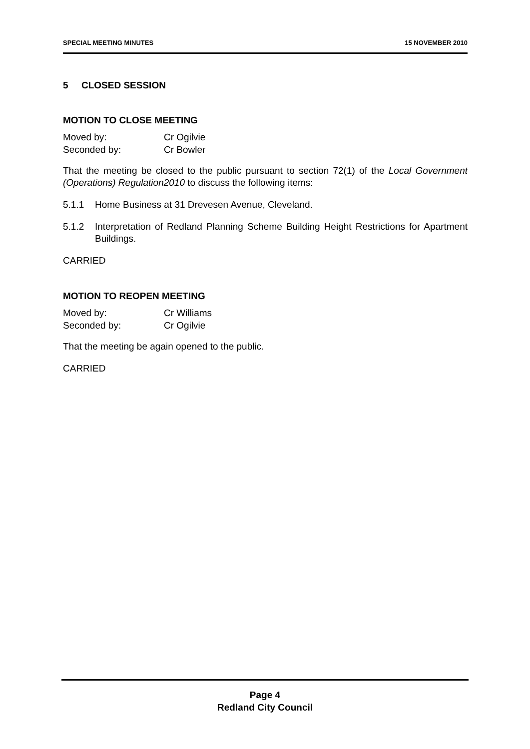SPECIAL MEETING MINUTES 15 NOVEMBER 2010
5 CLOSED SESSION
MOTION TO CLOSE MEETING
Moved by: Cr Ogilvie Seconded by: Cr Bowler
That the meeting be closed to the public pursuant to section 72(1) of the Local Government (Operations) Regulation2010 to discuss the following items:
5.1.1 Home Business at 31 Drevesen Avenue, Cleveland.
5.1.2 Interpretation of Redland Planning Scheme Building Height Restrictions for Apartment Buildings.
CARRIED
MOTION TO REOPEN MEETING
Moved by: Cr Williams Seconded by: Cr Ogilvie
That the meeting be again opened to the public.
CARRIED
Page 4
Redland City Council